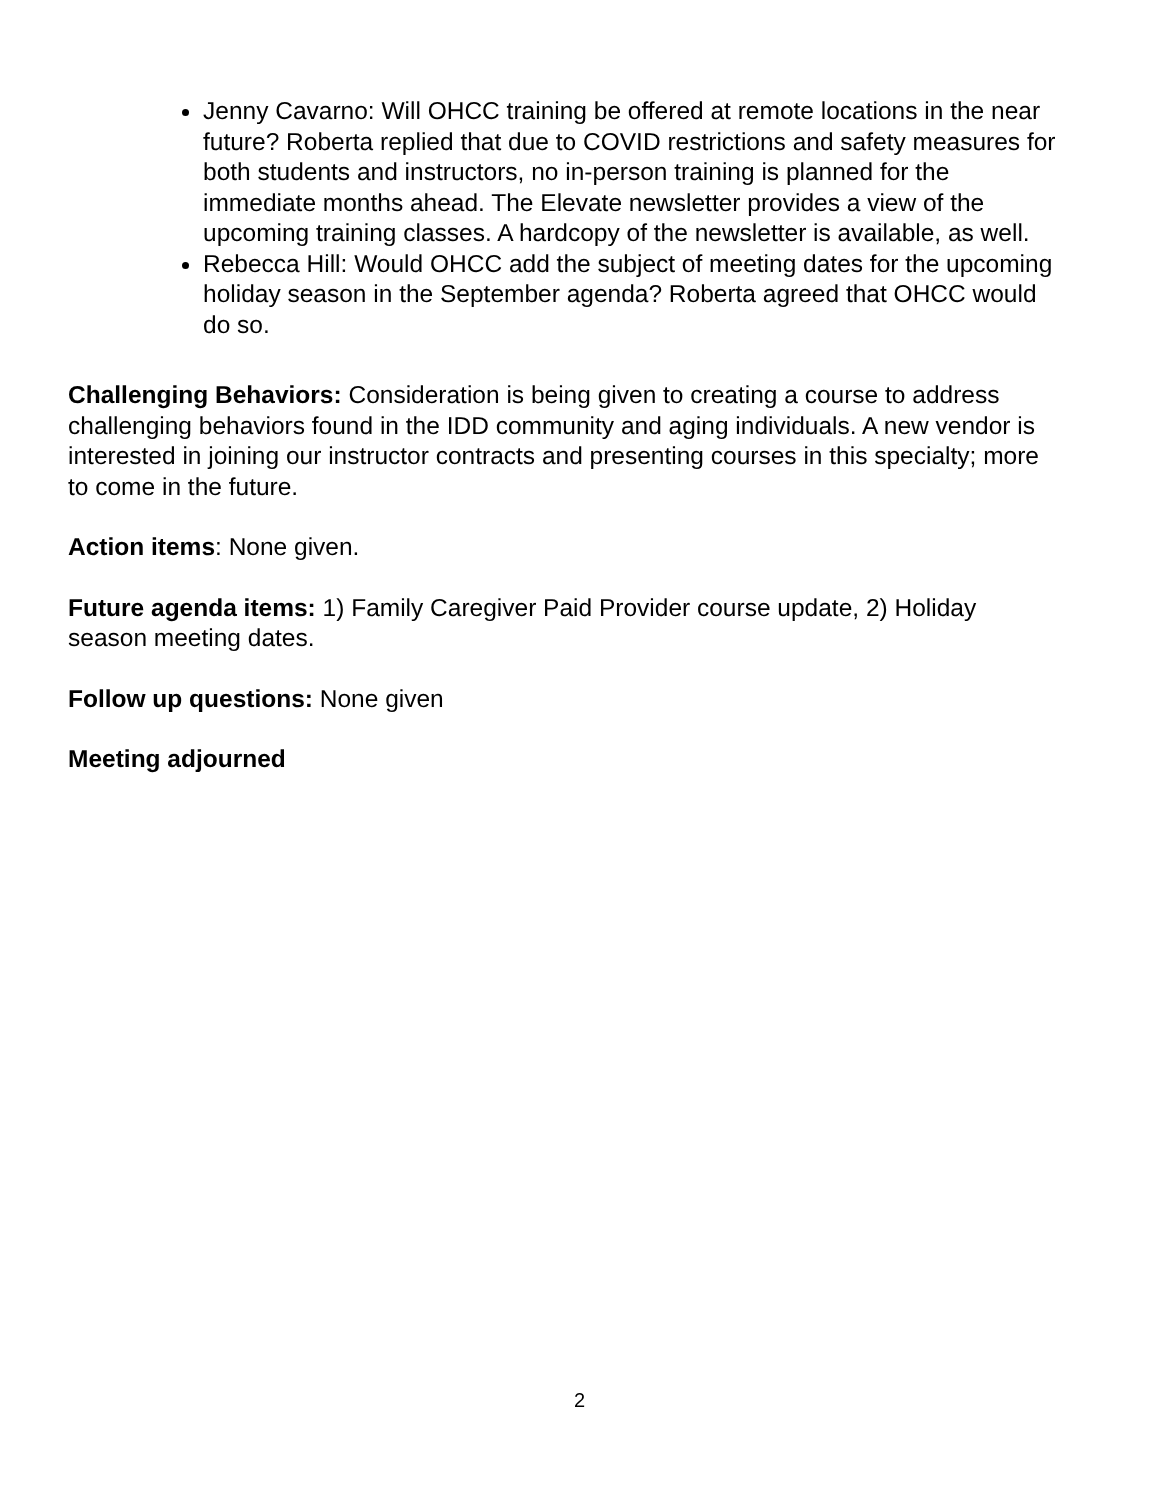Jenny Cavarno: Will OHCC training be offered at remote locations in the near future? Roberta replied that due to COVID restrictions and safety measures for both students and instructors, no in-person training is planned for the immediate months ahead. The Elevate newsletter provides a view of the upcoming training classes. A hardcopy of the newsletter is available, as well.
Rebecca Hill: Would OHCC add the subject of meeting dates for the upcoming holiday season in the September agenda? Roberta agreed that OHCC would do so.
Challenging Behaviors: Consideration is being given to creating a course to address challenging behaviors found in the IDD community and aging individuals. A new vendor is interested in joining our instructor contracts and presenting courses in this specialty; more to come in the future.
Action items: None given.
Future agenda items: 1) Family Caregiver Paid Provider course update, 2) Holiday season meeting dates.
Follow up questions: None given
Meeting adjourned
2